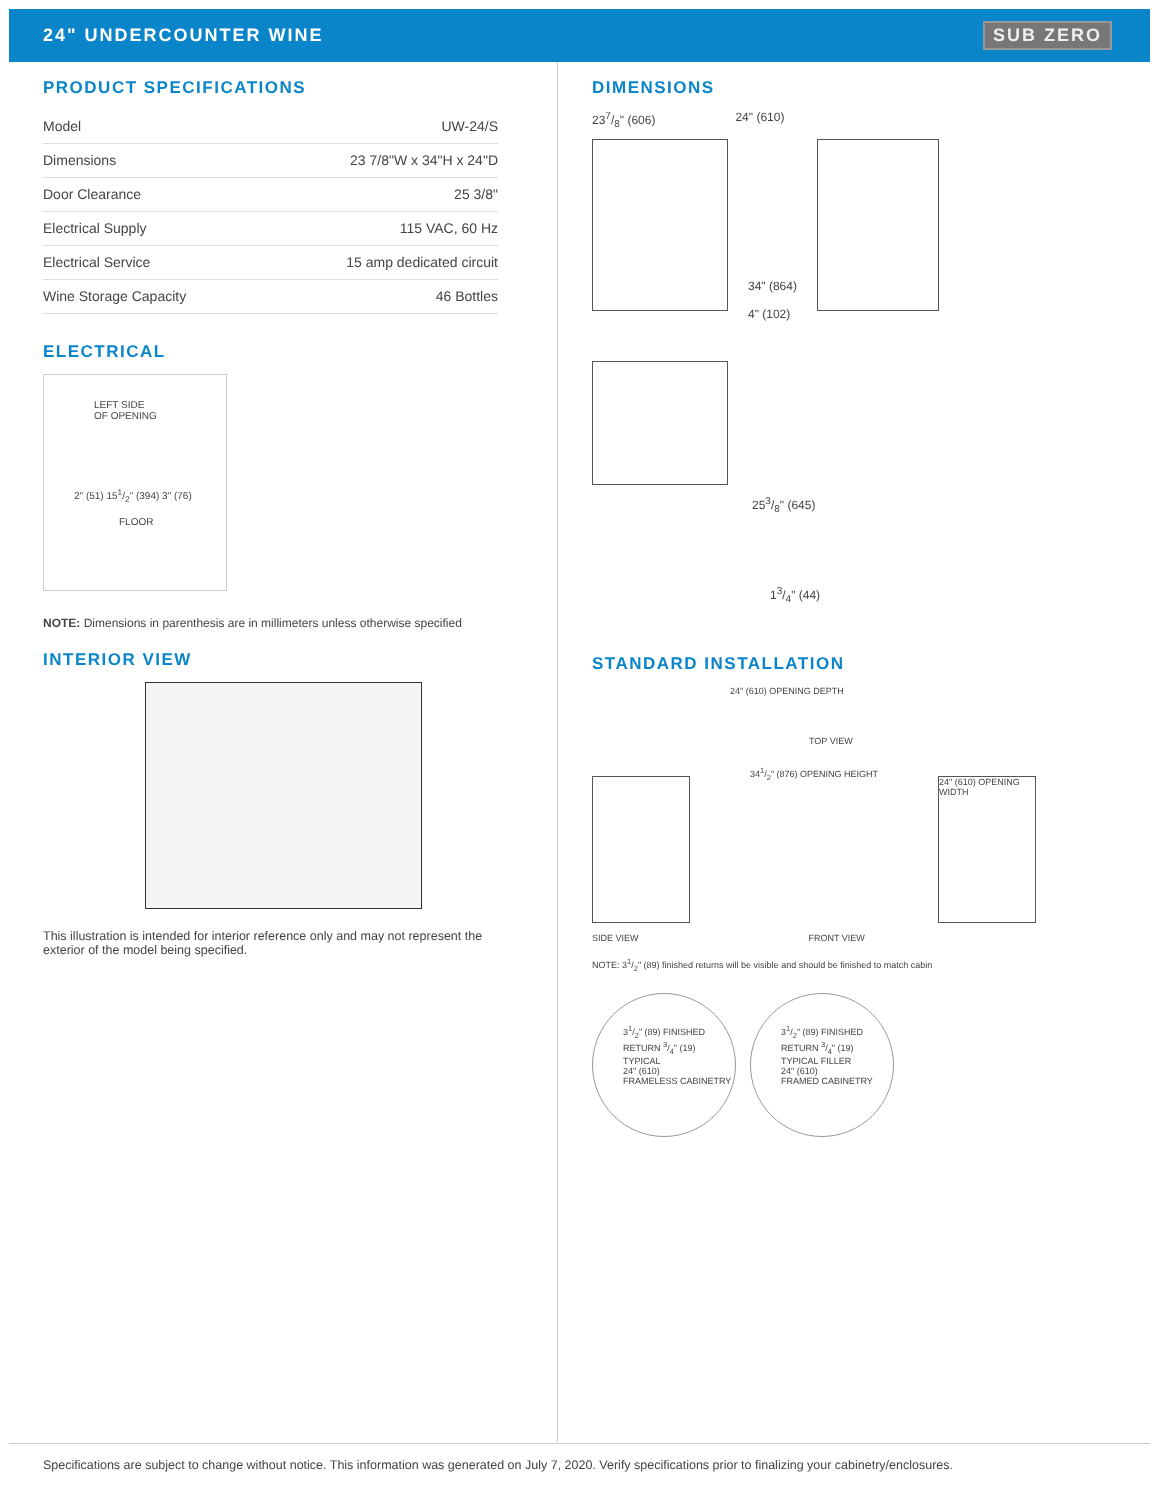24" UNDERCOUNTER WINE SUB ZERO
PRODUCT SPECIFICATIONS
| Model | UW-24/S |
| Dimensions | 23 7/8"W x 34"H x 24"D |
| Door Clearance | 25 3/8" |
| Electrical Supply | 115 VAC, 60 Hz |
| Electrical Service | 15 amp dedicated circuit |
| Wine Storage Capacity | 46 Bottles |
ELECTRICAL
LEFT SIDE
OF OPENING
2" (51) 151/2" (394) 3" (76)
FLOOR
NOTE: Dimensions in parenthesis are in millimeters unless otherwise specified
INTERIOR VIEW
This illustration is intended for interior reference only and may not represent the exterior of the model being specified.
DIMENSIONS
237/8" (606) 24" (610)
34" (864)
4" (102)
253/8" (645)
13/4" (44)
STANDARD INSTALLATION
24" (610) OPENING DEPTH
TOP VIEW
341/2" (876) OPENING HEIGHT
24" (610) OPENING WIDTH
SIDE VIEW FRONT VIEW
NOTE: 31/2" (89) finished returns will be visible and should be finished to match cabin
31/2" (89) FINISHED RETURN 3/4" (19) TYPICAL
24" (610)
FRAMELESS CABINETRY
31/2" (89) FINISHED RETURN 3/4" (19) TYPICAL FILLER
24" (610)
FRAMED CABINETRY
Specifications are subject to change without notice. This information was generated on July 7, 2020. Verify specifications prior to finalizing your cabinetry/enclosures.